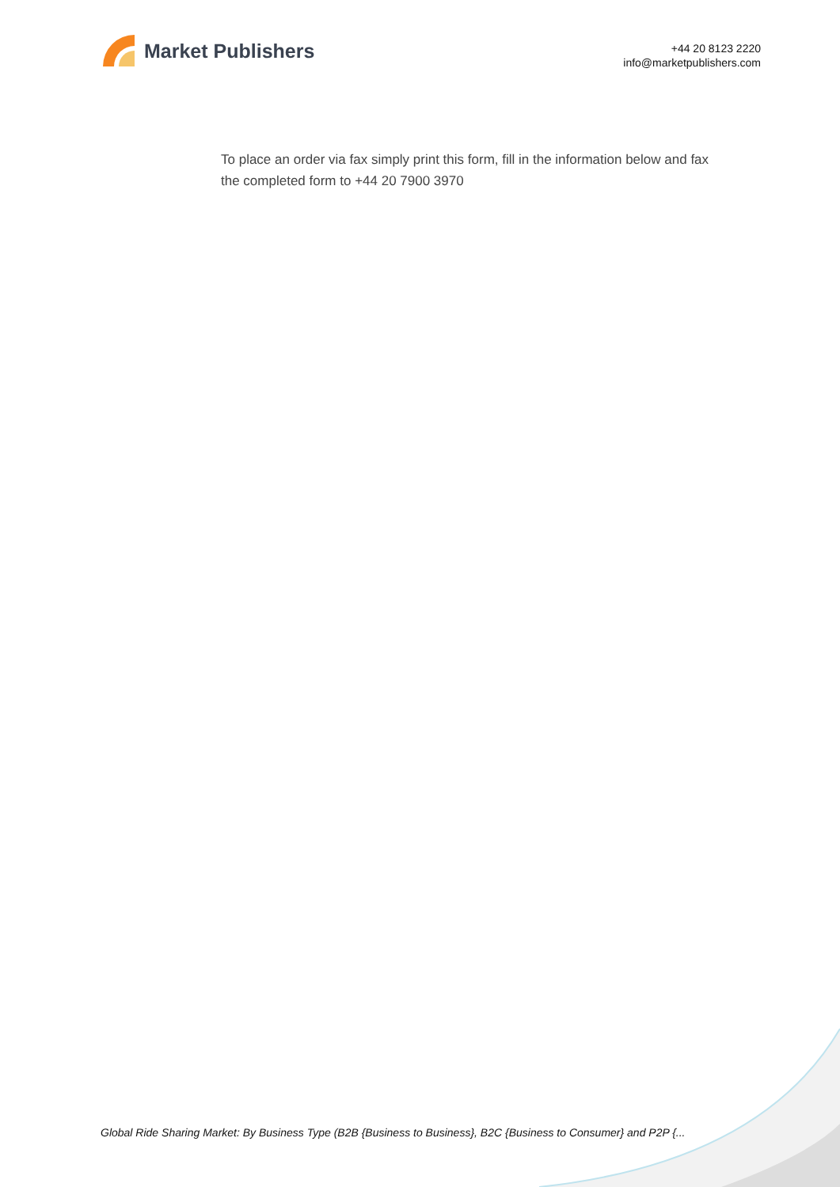Market Publishers
+44 20 8123 2220
info@marketpublishers.com
To place an order via fax simply print this form, fill in the information below and fax the completed form to +44 20 7900 3970
Global Ride Sharing Market: By Business Type (B2B {Business to Business}, B2C {Business to Consumer} and P2P {...